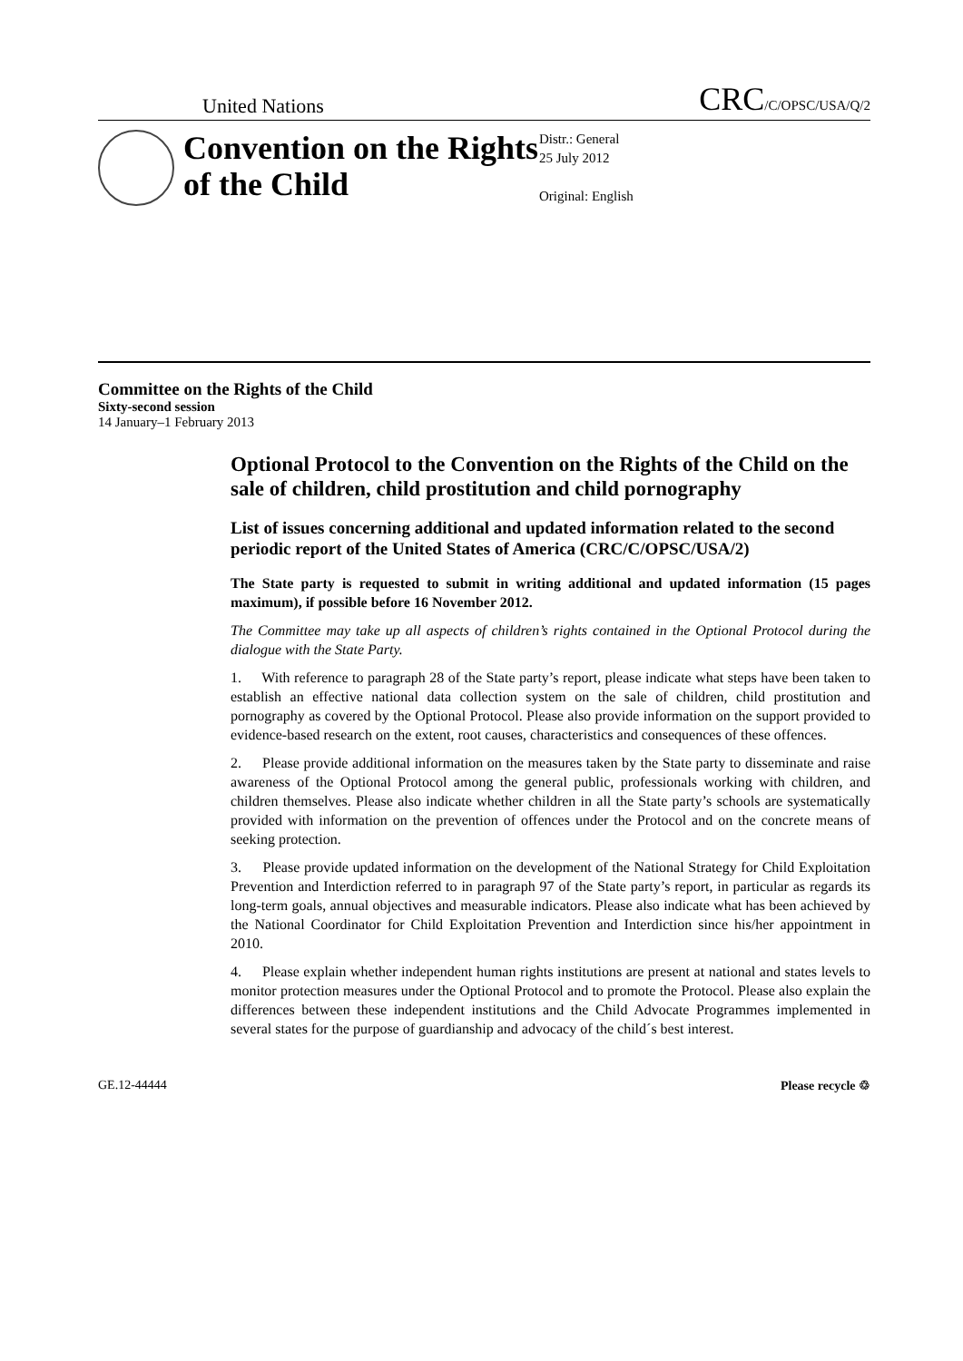United Nations CRC/C/OPSC/USA/Q/2
Convention on the Rights of the Child
Distr.: General
25 July 2012
Original: English
Committee on the Rights of the Child
Sixty-second session
14 January–1 February 2013
Optional Protocol to the Convention on the Rights of the Child on the sale of children, child prostitution and child pornography
List of issues concerning additional and updated information related to the second periodic report of the United States of America (CRC/C/OPSC/USA/2)
The State party is requested to submit in writing additional and updated information (15 pages maximum), if possible before 16 November 2012.
The Committee may take up all aspects of children’s rights contained in the Optional Protocol during the dialogue with the State Party.
1. With reference to paragraph 28 of the State party’s report, please indicate what steps have been taken to establish an effective national data collection system on the sale of children, child prostitution and pornography as covered by the Optional Protocol. Please also provide information on the support provided to evidence-based research on the extent, root causes, characteristics and consequences of these offences.
2. Please provide additional information on the measures taken by the State party to disseminate and raise awareness of the Optional Protocol among the general public, professionals working with children, and children themselves. Please also indicate whether children in all the State party’s schools are systematically provided with information on the prevention of offences under the Protocol and on the concrete means of seeking protection.
3. Please provide updated information on the development of the National Strategy for Child Exploitation Prevention and Interdiction referred to in paragraph 97 of the State party’s report, in particular as regards its long-term goals, annual objectives and measurable indicators. Please also indicate what has been achieved by the National Coordinator for Child Exploitation Prevention and Interdiction since his/her appointment in 2010.
4. Please explain whether independent human rights institutions are present at national and states levels to monitor protection measures under the Optional Protocol and to promote the Protocol. Please also explain the differences between these independent institutions and the Child Advocate Programmes implemented in several states for the purpose of guardianship and advocacy of the child´s best interest.
GE.12-44444 Please recycle ♲